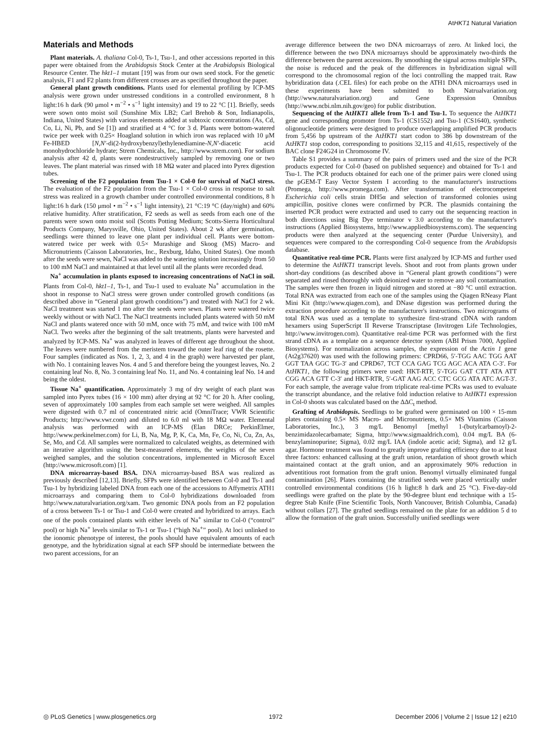AtHKT1 Natural Variation
Materials and Methods
Plant materials. A. thaliana Col-0, Ts-1, Tsu-1, and other accessions reported in this paper were obtained from the Arabidopsis Stock Center at the Arabidopsis Biological Resource Center. The hkt1–1 mutant [19] was from our own seed stock. For the genetic analysis, F1 and F2 plants from different crosses are as specified throughout the paper.
General plant growth conditions. Plants used for elemental profiling by ICP-MS analysis were grown under unstressed conditions in a controlled environment, 8 h light:16 h dark (90 μmol • m<sup>−2</sup> • s<sup>−1</sup> light intensity) and 19 to 22 °C [1]. Briefly, seeds were sown onto moist soil (Sunshine Mix LB2; Carl Brehob & Son, Indianapolis, Indiana, United States) with various elements added at subtoxic concentrations (As, Cd, Co, Li, Ni, Pb, and Se [1]) and stratified at 4 °C for 3 d. Plants were bottom-watered twice per week with 0.25× Hoagland solution in which iron was replaced with 10 μM Fe-HBED [N,N′-di(2-hydroxybenzyl)ethylenediamine-N,N′-diacetic acid monohydrochloride hydrate; Strem Chemicals, Inc., http://www.strem.com). For sodium analysis after 42 d, plants were nondestructively sampled by removing one or two leaves. The plant material was rinsed with 18 MΩ water and placed into Pyrex digestion tubes.
Screening of the F2 population from Tsu-1 × Col-0 for survival of NaCl stress. The evaluation of the F2 population from the Tsu-1 × Col-0 cross in response to salt stress was realized in a growth chamber under controlled environmental conditions, 8 h light:16 h dark (150 μmol • m<sup>−2</sup> • s<sup>−1</sup> light intensity), 21 °C:19 °C (day/night) and 60% relative humidity. After stratification, F2 seeds as well as seeds from each one of the parents were sown onto moist soil (Scotts Potting Medium; Scotts-Sierra Horticultural Products Company, Marysville, Ohio, United States). About 2 wk after germination, seedlings were thinned to leave one plant per individual cell. Plants were bottom-watered twice per week with 0.5× Murashige and Skoog (MS) Macro- and Micronutrients (Caisson Laboratories, Inc., Rexburg, Idaho, United States). One month after the seeds were sewn, NaCl was added to the watering solution increasingly from 50 to 100 mM NaCl and maintained at that level until all the plants were recorded dead.
Na<sup>+</sup> accumulation in plants exposed to increasing concentrations of NaCl in soil. Plants from Col-0, hkt1–1, Ts-1, and Tsu-1 used to evaluate Na<sup>+</sup> accumulation in the shoot in response to NaCl stress were grown under controlled growth conditions (as described above in “General plant growth conditions”) and treated with NaCl for 2 wk. NaCl treatment was started 1 mo after the seeds were sewn. Plants were watered twice weekly without or with NaCl. The NaCl treatments included plants watered with 50 mM NaCl and plants watered once with 50 mM, once with 75 mM, and twice with 100 mM NaCl. Two weeks after the beginning of the salt treatments, plants were harvested and analyzed by ICP-MS. Na<sup>+</sup> was analyzed in leaves of different age throughout the shoot. The leaves were numbered from the meristem toward the outer leaf ring of the rosette. Four samples (indicated as Nos. 1, 2, 3, and 4 in the graph) were harvested per plant, with No. 1 containing leaves Nos. 4 and 5 and therefore being the youngest leaves, No. 2 containing leaf No. 8, No. 3 containing leaf No. 11, and No. 4 containing leaf No. 14 and being the oldest.
Tissue Na<sup>+</sup> quantification. Approximately 3 mg of dry weight of each plant was sampled into Pyrex tubes (16 × 100 mm) after drying at 92 °C for 20 h. After cooling, seven of approximately 100 samples from each sample set were weighed. All samples were digested with 0.7 ml of concentrated nitric acid (OmniTrace; VWR Scientific Products; http://www.vwr.com) and diluted to 6.0 ml with 18 MΩ water. Elemental analysis was performed with an ICP-MS (Elan DRCe; PerkinElmer, http://www.perkinelmer.com) for Li, B, Na, Mg, P, K, Ca, Mn, Fe, Co, Ni, Cu, Zn, As, Se, Mo, and Cd. All samples were normalized to calculated weights, as determined with an iterative algorithm using the best-measured elements, the weights of the seven weighed samples, and the solution concentrations, implemented in Microsoft Excel (http://www.microsoft.com) [1].
DNA microarray-based BSA. DNA microarray-based BSA was realized as previously described [12,13]. Briefly, SFPs were identified between Col-0 and Ts-1 and Tsu-1 by hybridizing labeled DNA from each one of the accessions to Affymetrix ATH1 microarrays and comparing them to Col-0 hybridizations downloaded from http://www.naturalvariation.org/xam. Two genomic DNA pools from an F2 population of a cross between Ts-1 or Tsu-1 and Col-0 were created and hybridized to arrays. Each one of the pools contained plants with either levels of Na<sup>+</sup> similar to Col-0 (“control” pool) or high Na<sup>+</sup> levels similar to Ts-1 or Tsu-1 (“high Na<sup>+</sup>” pool). At loci unlinked to the ionomic phenotype of interest, the pools should have equivalent amounts of each genotype, and the hybridization signal at each SFP should be intermediate between the two parent accessions, for an
average difference between the two DNA microarrays of zero. At linked loci, the difference between the two DNA microarrays should be approximately two-thirds the difference between the parent accessions. By smoothing the signal across multiple SFPs, the noise is reduced and the peak of the differences in hybridization signal will correspond to the chromosomal region of the loci controlling the mapped trait. Raw hybridization data (.CEL files) for each probe on the ATH1 DNA microarrays used in these experiments have been submitted to both Natrualvariation.org (http://www.naturalvariation.org) and Gene Expression Omnibus (http://www.ncbi.nlm.nih.gov/geo) for public distribution.
Sequencing of the AtHKT1 allele from Ts-1 and Tsu-1. To sequence the AtHKT1 gene and corresponding promoter from Ts-1 (CS1552) and Tsu-1 (CS1640), synthetic oligonucleotide primers were designed to produce overlapping amplified PCR products from 5,456 bp upstream of the AtHKT1 start codon to 386 bp downstream of the AtHKT1 stop codon, corresponding to positions 32,115 and 41,615, respectively of the BAC clone F24G24 in Chromosome IV.
Table S1 provides a summary of the pairs of primers used and the size of the PCR products expected for Col-0 (based on published sequence) and obtained for Ts-1 and Tsu-1. The PCR products obtained for each one of the primer pairs were cloned using the pGEM-T Easy Vector System I according to the manufacturer's instructions (Promega, http://www.promega.com). After transformation of electrocompetent Escherichia coli cells strain DH5α and selection of transformed colonies using ampicillin, positive clones were confirmed by PCR. The plasmids containing the inserted PCR product were extracted and used to carry out the sequencing reaction in both directions using Big Dye terminator v 3.0 according to the manufacturer's instructions (Applied Biosystems, http://www.appliedbiosystems.com). The sequencing products were then analyzed at the sequencing center (Purdue University), and sequences were compared to the corresponding Col-0 sequence from the Arabidopsis database.
Quantitative real-time PCR. Plants were first analyzed by ICP-MS and further used to determine the AtHKT1 transcript levels. Shoot and root from plants grown under short-day conditions (as described above in “General plant growth conditions”) were separated and rinsed thoroughly with deionized water to remove any soil contamination. The samples were then frozen in liquid nitrogen and stored at −80 °C until extraction. Total RNA was extracted from each one of the samples using the Qiagen RNeasy Plant Mini Kit (http://www.qiagen.com), and DNase digestion was performed during the extraction procedure according to the manufacturer's instructions. Two micrograms of total RNA was used as a template to synthesize first-strand cDNA with random hexamers using SuperScript II Reverse Transcriptase (Invitrogen Life Technologies, http://www.invitrogen.com). Quantitative real-time PCR was performed with the first strand cDNA as a template on a sequence detector system (ABI Prism 7000, Applied Biosystems). For normalization across samples, the expression of the Actin 1 gene (At2g37620) was used with the following primers: CPRD66, 5′-TGG AAC TGG AAT GGT TAA GGC TG-3′ and CPRD67, TCT CCA GAG TCG AGC ACA ATA C-3′. For AtHKT1, the following primers were used: HKT-RTF, 5′-TGG GAT CTT ATA ATT CGG ACA GTT C-3′ and HKT-RTR, 5′-GAT AAG ACC CTC GCG ATA ATC AGT-3′. For each sample, the average value from triplicate real-time PCRs was used to evaluate the transcript abundance, and the relative fold induction relative to AtHKT1 expression in Col-0 shoots was calculated based on the ΔΔC<sub>t</sub> method.
Grafting of Arabidopsis. Seedlings to be grafted were germinated on 100 × 15-mm plates containing 0.5× MS Macro- and Micronutrients, 0.5× MS Vitamins (Caisson Laboratories, Inc.), 3 mg/L Benomyl [methyl 1-(butylcarbamoyl)-2-benzimidazolecarbamate; Sigma, http://www.sigmaaldrich.com), 0.04 mg/L BA (6-benzylaminopurine; Sigma), 0.02 mg/L IAA (indole acetic acid; Sigma), and 12 g/L agar. Hormone treatment was found to greatly improve grafting efficiency due to at least three factors: enhanced callusing at the graft union, retardation of shoot growth which maintained contact at the graft union, and an approximately 90% reduction in adventitious root formation from the graft union. Benomyl virtually eliminated fungal contamination [26]. Plates containing the stratified seeds were placed vertically under controlled environmental conditions (16 h light:8 h dark and 25 °C). Five-day-old seedlings were grafted on the plate by the 90-degree blunt end technique with a 15-degree Stab Knife (Fine Scientific Tools, North Vancouver, British Columbia, Canada) without collars [27]. The grafted seedlings remained on the plate for an addition 5 d to allow the formation of the graft union. Successfully unified seedlings were
◎ PLoS Genetics | www.plosgenetics.org 1972 December 2006 | Volume 2 | Issue 12 | e210